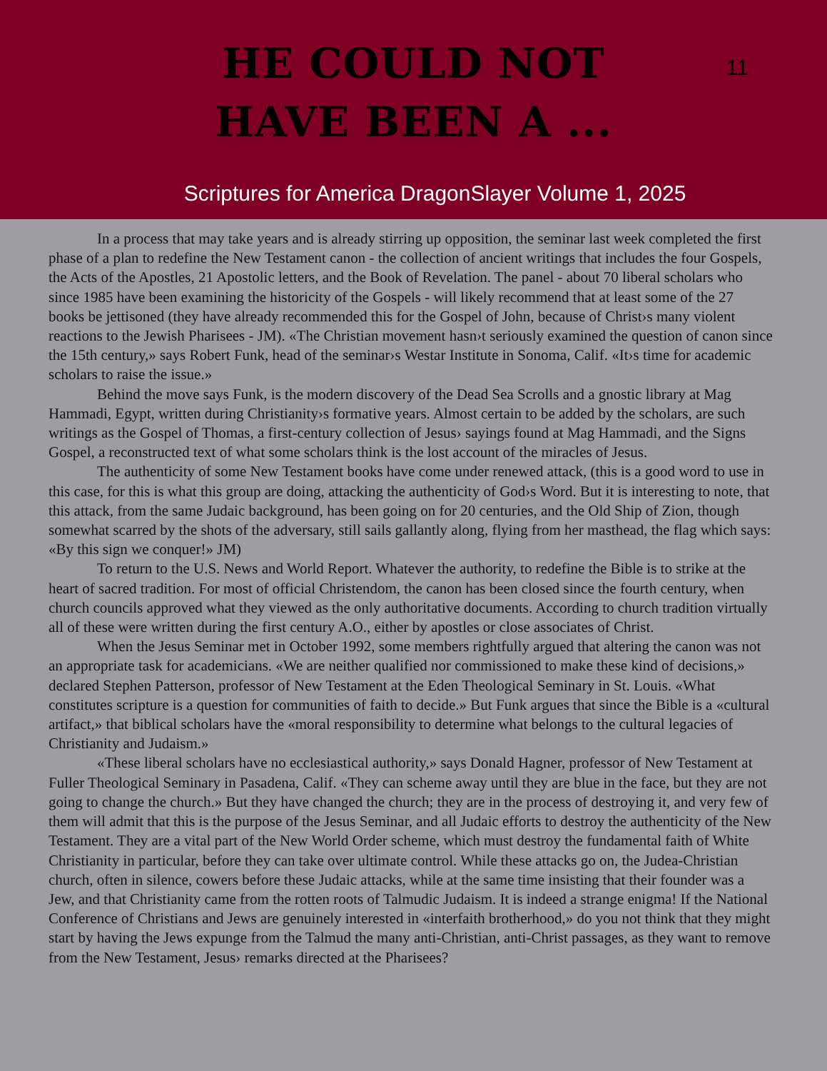HE COULD NOT
HAVE BEEN A ...
11
Scriptures for America DragonSlayer Volume 1, 2025
In a process that may take years and is already stirring up opposition, the seminar last week completed the first phase of a plan to redefine the New Testament canon - the collection of ancient writings that includes the four Gospels, the Acts of the Apostles, 21 Apostolic letters, and the Book of Revelation. The panel - about 70 liberal scholars who since 1985 have been examining the historicity of the Gospels - will likely recommend that at least some of the 27 books be jettisoned (they have already recommended this for the Gospel of John, because of Christ›s many violent reactions to the Jewish Pharisees - JM). «The Christian movement hasn›t seriously examined the question of canon since the 15th century,» says Robert Funk, head of the seminar›s Westar Institute in Sonoma, Calif. «It›s time for academic scholars to raise the issue.»
Behind the move says Funk, is the modern discovery of the Dead Sea Scrolls and a gnostic library at Mag Hammadi, Egypt, written during Christianity›s formative years. Almost certain to be added by the scholars, are such writings as the Gospel of Thomas, a first-century collection of Jesus› sayings found at Mag Hammadi, and the Signs Gospel, a reconstructed text of what some scholars think is the lost account of the miracles of Jesus.
The authenticity of some New Testament books have come under renewed attack, (this is a good word to use in this case, for this is what this group are doing, attacking the authenticity of God›s Word. But it is interesting to note, that this attack, from the same Judaic background, has been going on for 20 centuries, and the Old Ship of Zion, though somewhat scarred by the shots of the adversary, still sails gallantly along, flying from her masthead, the flag which says: «By this sign we conquer!» JM)
To return to the U.S. News and World Report. Whatever the authority, to redefine the Bible is to strike at the heart of sacred tradition. For most of official Christendom, the canon has been closed since the fourth century, when church councils approved what they viewed as the only authoritative documents. According to church tradition virtually all of these were written during the first century A.O., either by apostles or close associates of Christ.
When the Jesus Seminar met in October 1992, some members rightfully argued that altering the canon was not an appropriate task for academicians. «We are neither qualified nor commissioned to make these kind of decisions,» declared Stephen Patterson, professor of New Testament at the Eden Theological Seminary in St. Louis. «What constitutes scripture is a question for communities of faith to decide.» But Funk argues that since the Bible is a «cultural artifact,» that biblical scholars have the «moral responsibility to determine what belongs to the cultural legacies of Christianity and Judaism.»
«These liberal scholars have no ecclesiastical authority,» says Donald Hagner, professor of New Testament at Fuller Theological Seminary in Pasadena, Calif. «They can scheme away until they are blue in the face, but they are not going to change the church.» But they have changed the church; they are in the process of destroying it, and very few of them will admit that this is the purpose of the Jesus Seminar, and all Judaic efforts to destroy the authenticity of the New Testament. They are a vital part of the New World Order scheme, which must destroy the fundamental faith of White Christianity in particular, before they can take over ultimate control. While these attacks go on, the Judea-Christian church, often in silence, cowers before these Judaic attacks, while at the same time insisting that their founder was a Jew, and that Christianity came from the rotten roots of Talmudic Judaism. It is indeed a strange enigma! If the National Conference of Christians and Jews are genuinely interested in «interfaith brotherhood,» do you not think that they might start by having the Jews expunge from the Talmud the many anti-Christian, anti-Christ passages, as they want to remove from the New Testament, Jesus› remarks directed at the Pharisees?